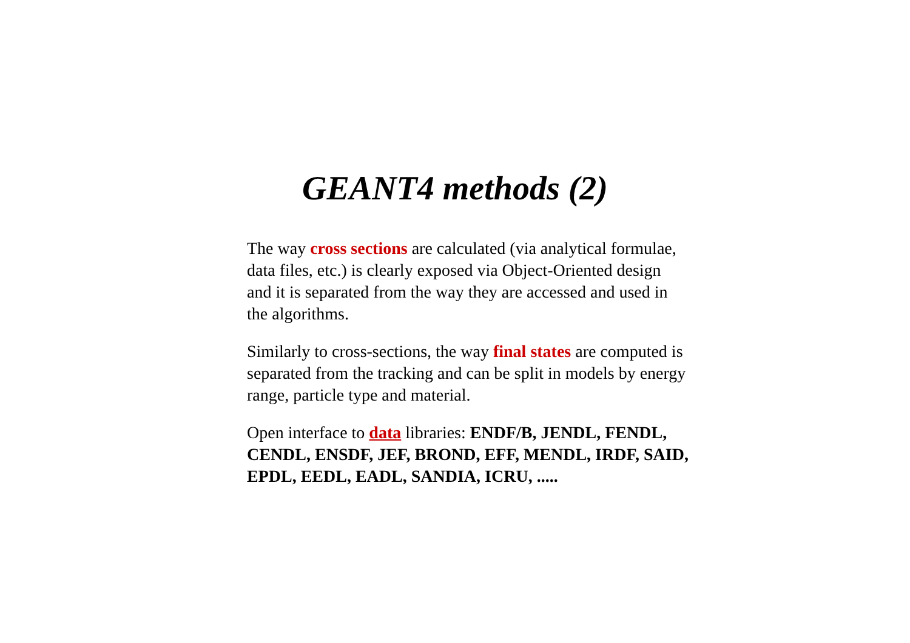GEANT4 methods (2)
The way cross sections are calculated (via analytical formulae, data files, etc.) is clearly exposed via Object-Oriented design and it is separated from the way they are accessed and used in the algorithms.
Similarly to cross-sections, the way final states are computed is separated from the tracking and can be split in models by energy range, particle type and material.
Open interface to data libraries: ENDF/B, JENDL, FENDL, CENDL, ENSDF, JEF, BROND, EFF, MENDL, IRDF, SAID, EPDL, EEDL, EADL, SANDIA, ICRU, .....